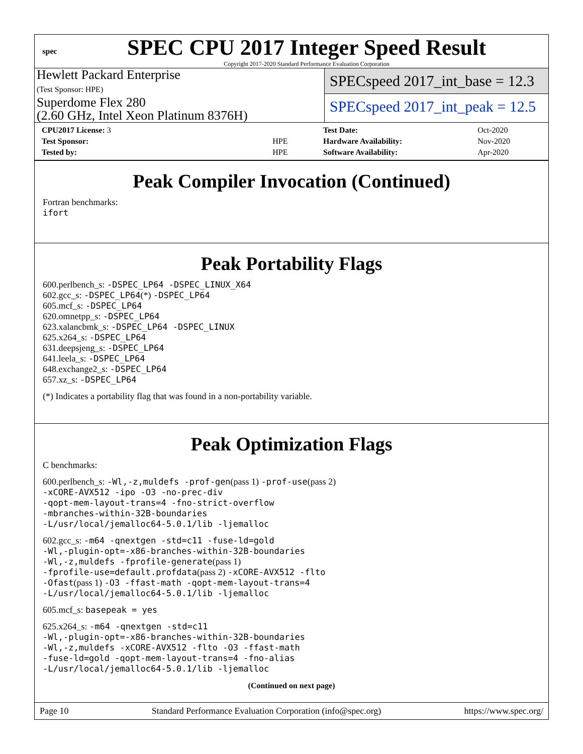spec
SPEC CPU 2017 Integer Speed Result
Copyright 2017-2020 Standard Performance Evaluation Corporation
Hewlett Packard Enterprise
(Test Sponsor: HPE)
Superdome Flex 280
(2.60 GHz, Intel Xeon Platinum 8376H)
SPECspeed 2017_int_base = 12.3
SPECspeed 2017_int_peak = 12.5
| CPU2017 License: 3 | |
| Test Sponsor: | HPE |
| Tested by: | HPE |
| Test Date: | Oct-2020 |
| Hardware Availability: | Nov-2020 |
| Software Availability: | Apr-2020 |
Peak Compiler Invocation (Continued)
Fortran benchmarks:
ifort
Peak Portability Flags
600.perlbench_s: -DSPEC_LP64 -DSPEC_LINUX_X64
602.gcc_s: -DSPEC_LP64(*) -DSPEC_LP64
605.mcf_s: -DSPEC_LP64
620.omnetpp_s: -DSPEC_LP64
623.xalancbmk_s: -DSPEC_LP64 -DSPEC_LINUX
625.x264_s: -DSPEC_LP64
631.deepsjeng_s: -DSPEC_LP64
641.leela_s: -DSPEC_LP64
648.exchange2_s: -DSPEC_LP64
657.xz_s: -DSPEC_LP64
(*) Indicates a portability flag that was found in a non-portability variable.
Peak Optimization Flags
C benchmarks:
600.perlbench_s: -Wl,-z,muldefs -prof-gen(pass 1) -prof-use(pass 2)
-xCORE-AVX512 -ipo -O3 -no-prec-div
-qopt-mem-layout-trans=4 -fno-strict-overflow
-mbranches-within-32B-boundaries
-L/usr/local/jemalloc64-5.0.1/lib -ljemalloc
602.gcc_s: -m64 -qnextgen -std=c11 -fuse-ld=gold
-Wl,-plugin-opt=-x86-branches-within-32B-boundaries
-Wl,-z,muldefs -fprofile-generate(pass 1)
-fprofile-use=default.profdata(pass 2) -xCORE-AVX512 -flto
-Ofast(pass 1) -O3 -ffast-math -qopt-mem-layout-trans=4
-L/usr/local/jemalloc64-5.0.1/lib -ljemalloc
605.mcf_s: basepeak = yes
625.x264_s: -m64 -qnextgen -std=c11
-Wl,-plugin-opt=-x86-branches-within-32B-boundaries
-Wl,-z,muldefs -xCORE-AVX512 -flto -O3 -ffast-math
-fuse-ld=gold -qopt-mem-layout-trans=4 -fno-alias
-L/usr/local/jemalloc64-5.0.1/lib -ljemalloc
(Continued on next page)
Page 10 Standard Performance Evaluation Corporation (info@spec.org) https://www.spec.org/